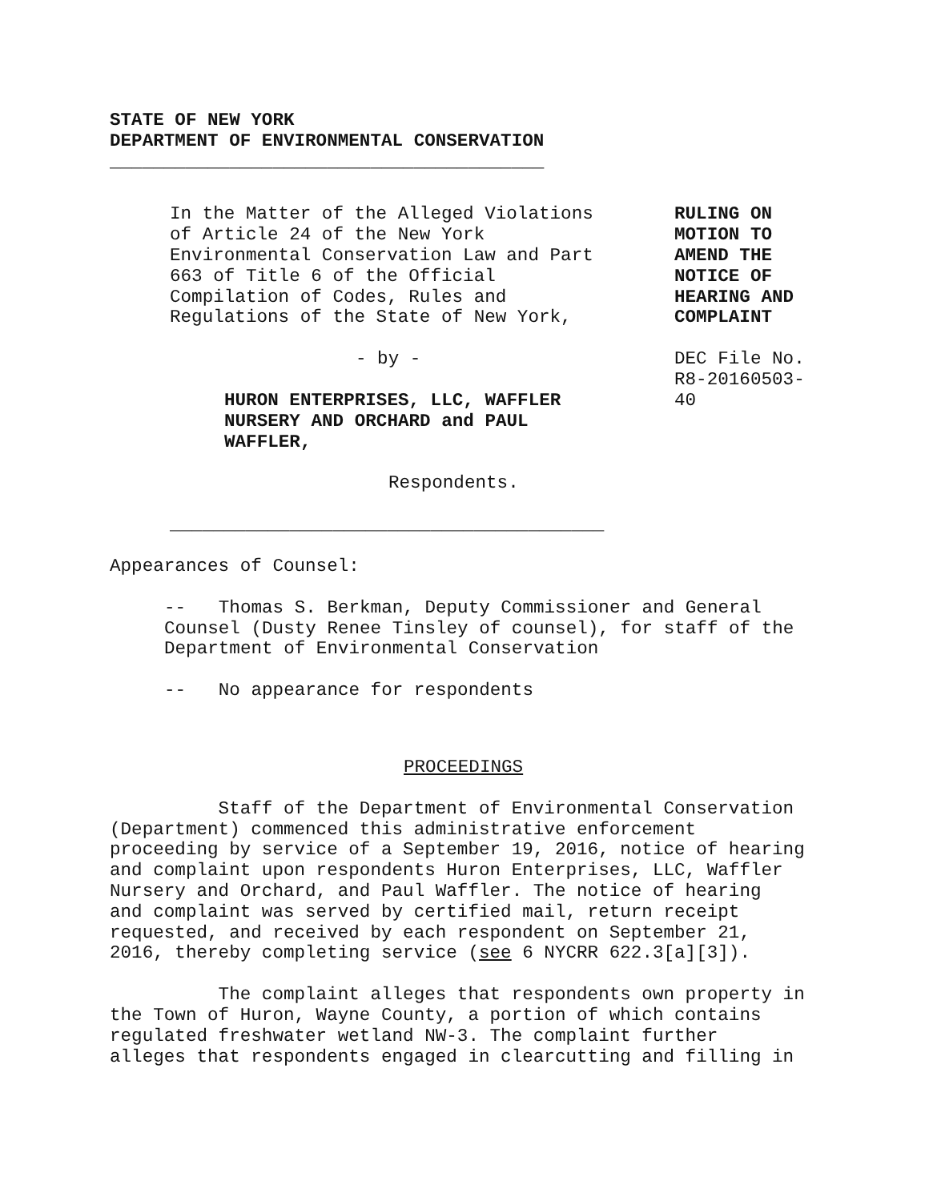STATE OF NEW YORK
DEPARTMENT OF ENVIRONMENTAL CONSERVATION
________________________________________
In the Matter of the Alleged Violations
of Article 24 of the New York
Environmental Conservation Law and Part
663 of Title 6 of the Official
Compilation of Codes, Rules and
Regulations of the State of New York,
- by -
HURON ENTERPRISES, LLC, WAFFLER
NURSERY AND ORCHARD and PAUL
WAFFLER,
Respondents.
________________________________________
RULING ON
MOTION TO
AMEND THE
NOTICE OF
HEARING AND
COMPLAINT
DEC File No.
R8-20160503-
40
Appearances of Counsel:
-- Thomas S. Berkman, Deputy Commissioner and General
Counsel (Dusty Renee Tinsley of counsel), for staff of the
Department of Environmental Conservation
-- No appearance for respondents
PROCEEDINGS
Staff of the Department of Environmental Conservation
(Department) commenced this administrative enforcement
proceeding by service of a September 19, 2016, notice of hearing
and complaint upon respondents Huron Enterprises, LLC, Waffler
Nursery and Orchard, and Paul Waffler. The notice of hearing
and complaint was served by certified mail, return receipt
requested, and received by each respondent on September 21,
2016, thereby completing service (see 6 NYCRR 622.3[a][3]).
The complaint alleges that respondents own property in
the Town of Huron, Wayne County, a portion of which contains
regulated freshwater wetland NW-3. The complaint further
alleges that respondents engaged in clearcutting and filling in